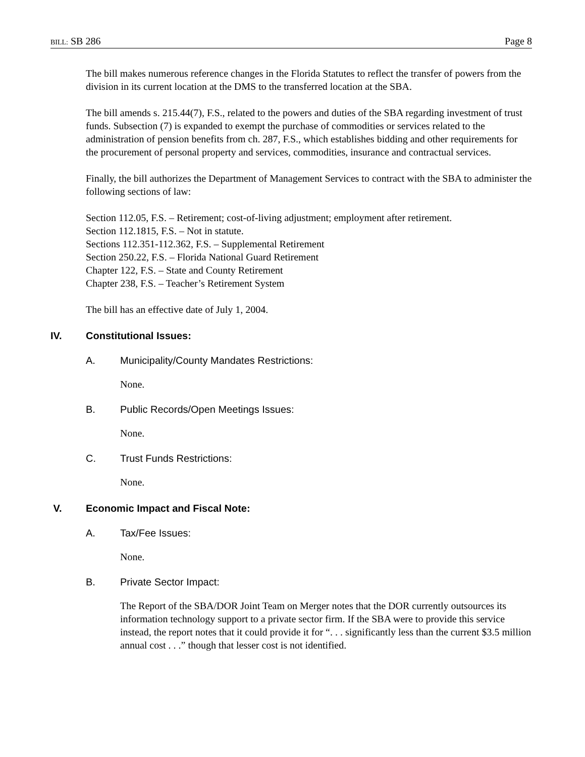BILL: SB 286 Page 8
The bill makes numerous reference changes in the Florida Statutes to reflect the transfer of powers from the division in its current location at the DMS to the transferred location at the SBA.
The bill amends s. 215.44(7), F.S., related to the powers and duties of the SBA regarding investment of trust funds. Subsection (7) is expanded to exempt the purchase of commodities or services related to the administration of pension benefits from ch. 287, F.S., which establishes bidding and other requirements for the procurement of personal property and services, commodities, insurance and contractual services.
Finally, the bill authorizes the Department of Management Services to contract with the SBA to administer the following sections of law:
Section 112.05, F.S. – Retirement; cost-of-living adjustment; employment after retirement.
Section 112.1815, F.S. – Not in statute.
Sections 112.351-112.362, F.S. – Supplemental Retirement
Section 250.22, F.S. – Florida National Guard Retirement
Chapter 122, F.S. – State and County Retirement
Chapter 238, F.S. – Teacher’s Retirement System
The bill has an effective date of July 1, 2004.
IV. Constitutional Issues:
A. Municipality/County Mandates Restrictions:
None.
B. Public Records/Open Meetings Issues:
None.
C. Trust Funds Restrictions:
None.
V. Economic Impact and Fiscal Note:
A. Tax/Fee Issues:
None.
B. Private Sector Impact:
The Report of the SBA/DOR Joint Team on Merger notes that the DOR currently outsources its information technology support to a private sector firm. If the SBA were to provide this service instead, the report notes that it could provide it for “. . . significantly less than the current $3.5 million annual cost . . .” though that lesser cost is not identified.